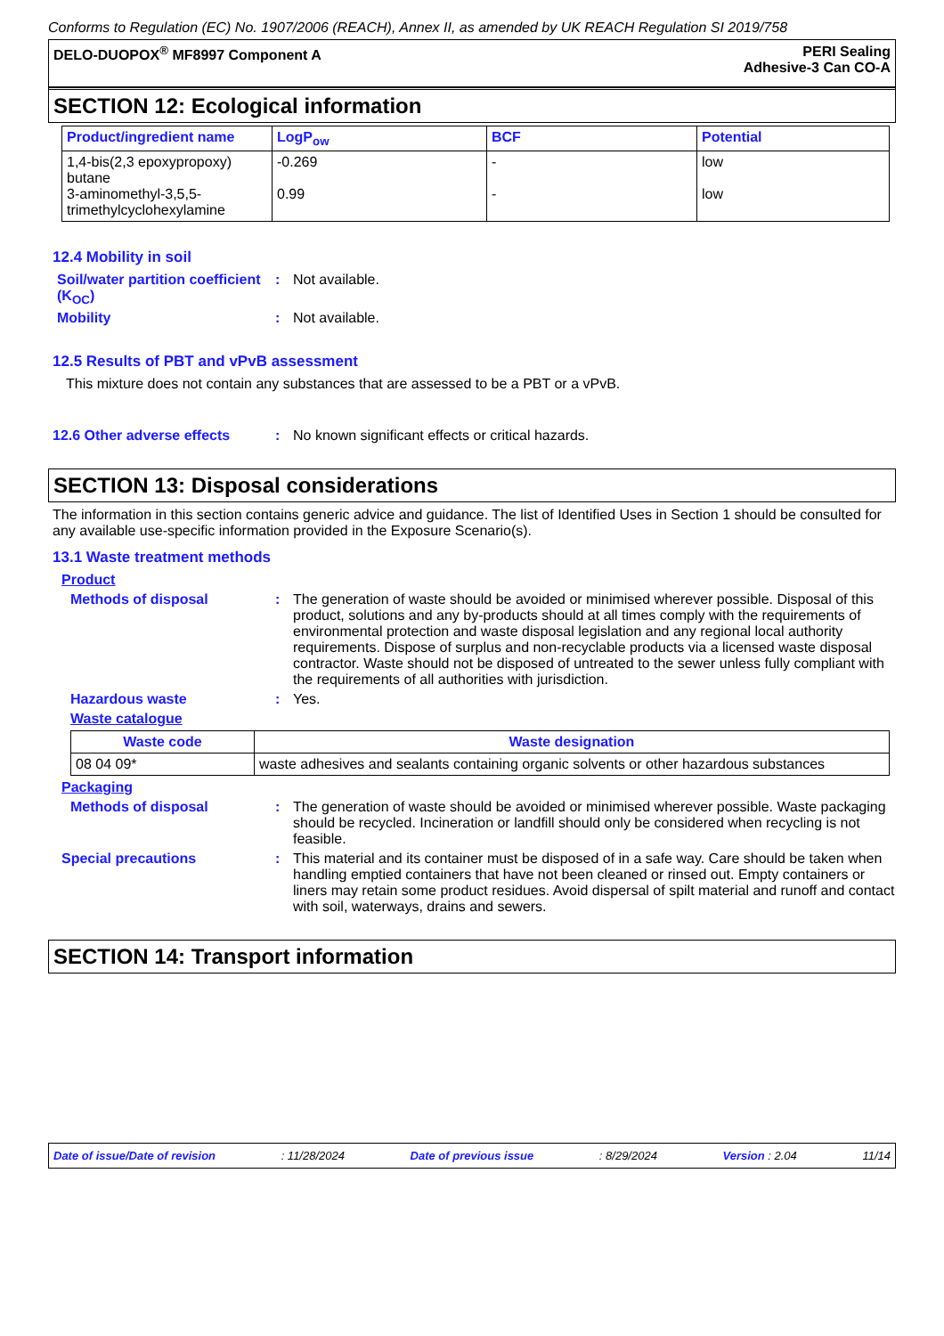Conforms to Regulation (EC) No. 1907/2006 (REACH), Annex II, as amended by UK REACH Regulation SI 2019/758
DELO-DUOPOX<sup>®</sup> MF8997 Component A PERI Sealing
Adhesive-3 Can CO-A
SECTION 12: Ecological information
| Product/ingredient name | LogP<sub>ow</sub> | BCF | Potential |
| --- | --- | --- | --- |
| 1,4-bis(2,3 epoxypropoxy) butane 3-aminomethyl-3,5,5-trimethylcyclohexylamine | -0.269 0.99 | - - | low low |
12.4 Mobility in soil
Soil/water partition coefficient (K<sub>OC</sub>)
: Not available.
Mobility : Not available.
12.5 Results of PBT and vPvB assessment
This mixture does not contain any substances that are assessed to be a PBT or a vPvB.
12.6 Other adverse effects : No known significant effects or critical hazards.
SECTION 13: Disposal considerations
The information in this section contains generic advice and guidance. The list of Identified Uses in Section 1 should be consulted for any available use-specific information provided in the Exposure Scenario(s).
13.1 Waste treatment methods
Product
Methods of disposal : The generation of waste should be avoided or minimised wherever possible. Disposal of this product, solutions and any by-products should at all times comply with the requirements of environmental protection and waste disposal legislation and any regional local authority requirements. Dispose of surplus and non-recyclable products via a licensed waste disposal contractor. Waste should not be disposed of untreated to the sewer unless fully compliant with the requirements of all authorities with jurisdiction.
Hazardous waste : Yes.
Waste catalogue
| Waste code | Waste designation |
| --- | --- |
| 08 04 09* | waste adhesives and sealants containing organic solvents or other hazardous substances |
Packaging
Methods of disposal : The generation of waste should be avoided or minimised wherever possible. Waste packaging should be recycled. Incineration or landfill should only be considered when recycling is not feasible.
Special precautions : This material and its container must be disposed of in a safe way. Care should be taken when handling emptied containers that have not been cleaned or rinsed out. Empty containers or liners may retain some product residues. Avoid dispersal of spilt material and runoff and contact with soil, waterways, drains and sewers.
SECTION 14: Transport information
Date of issue/Date of revision: 11/28/2024 Date of previous issue: 8/29/2024 Version : 2.04 11/14